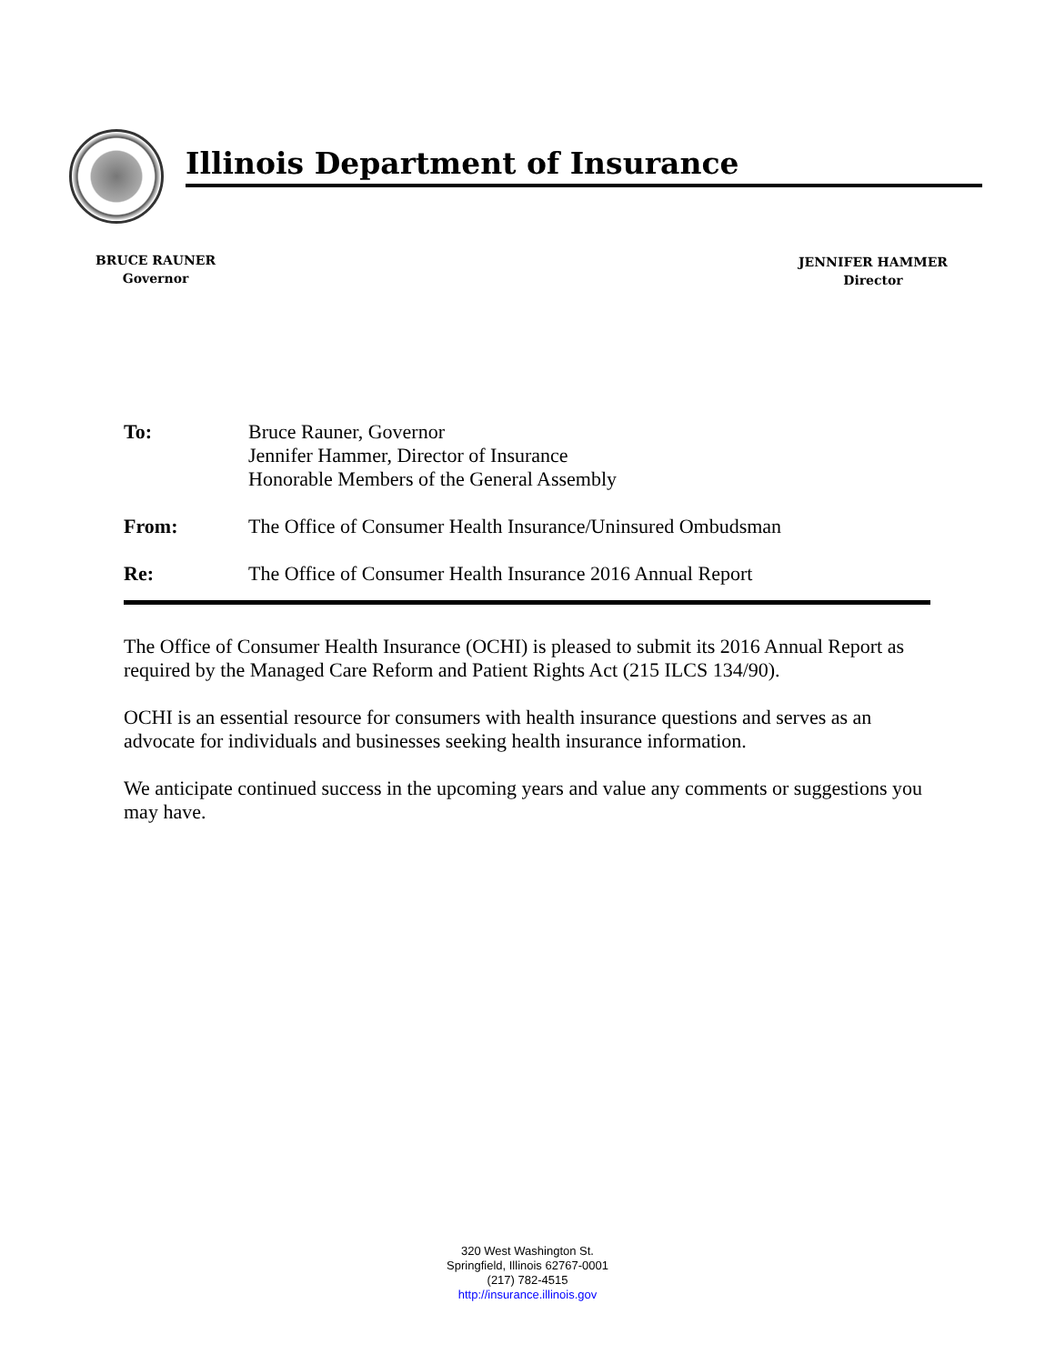Illinois Department of Insurance
BRUCE RAUNER
Governor
JENNIFER HAMMER
Director
To: Bruce Rauner, Governor
Jennifer Hammer, Director of Insurance
Honorable Members of the General Assembly
From: The Office of Consumer Health Insurance/Uninsured Ombudsman
Re: The Office of Consumer Health Insurance 2016 Annual Report
The Office of Consumer Health Insurance (OCHI) is pleased to submit its 2016 Annual Report as required by the Managed Care Reform and Patient Rights Act (215 ILCS 134/90).
OCHI is an essential resource for consumers with health insurance questions and serves as an advocate for individuals and businesses seeking health insurance information.
We anticipate continued success in the upcoming years and value any comments or suggestions you may have.
320 West Washington St.
Springfield, Illinois 62767-0001
(217) 782-4515
http://insurance.illinois.gov